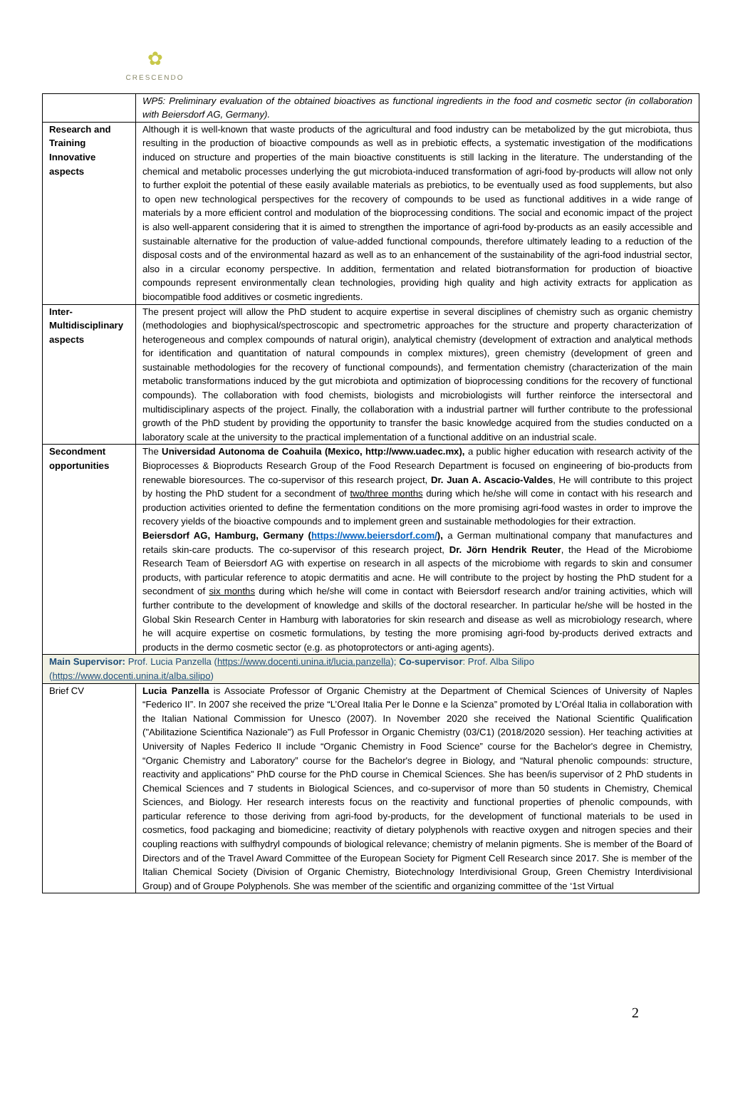✿
CRESCENDO
| | WP5: Preliminary evaluation of the obtained bioactives as functional ingredients in the food and cosmetic sector (in collaboration with Beiersdorf AG, Germany). |
| Research and Training Innovative aspects | Although it is well-known that waste products of the agricultural and food industry can be metabolized by the gut microbiota, thus resulting in the production of bioactive compounds as well as in prebiotic effects, a systematic investigation of the modifications induced on structure and properties of the main bioactive constituents is still lacking in the literature. The understanding of the chemical and metabolic processes underlying the gut microbiota-induced transformation of agri-food by-products will allow not only to further exploit the potential of these easily available materials as prebiotics, to be eventually used as food supplements, but also to open new technological perspectives for the recovery of compounds to be used as functional additives in a wide range of materials by a more efficient control and modulation of the bioprocessing conditions. The social and economic impact of the project is also well-apparent considering that it is aimed to strengthen the importance of agri-food by-products as an easily accessible and sustainable alternative for the production of value-added functional compounds, therefore ultimately leading to a reduction of the disposal costs and of the environmental hazard as well as to an enhancement of the sustainability of the agri-food industrial sector, also in a circular economy perspective. In addition, fermentation and related biotransformation for production of bioactive compounds represent environmentally clean technologies, providing high quality and high activity extracts for application as biocompatible food additives or cosmetic ingredients. |
| Inter-Multidisciplinary aspects | The present project will allow the PhD student to acquire expertise in several disciplines of chemistry such as organic chemistry (methodologies and biophysical/spectroscopic and spectrometric approaches for the structure and property characterization of heterogeneous and complex compounds of natural origin), analytical chemistry (development of extraction and analytical methods for identification and quantitation of natural compounds in complex mixtures), green chemistry (development of green and sustainable methodologies for the recovery of functional compounds), and fermentation chemistry (characterization of the main metabolic transformations induced by the gut microbiota and optimization of bioprocessing conditions for the recovery of functional compounds). The collaboration with food chemists, biologists and microbiologists will further reinforce the intersectoral and multidisciplinary aspects of the project. Finally, the collaboration with a industrial partner will further contribute to the professional growth of the PhD student by providing the opportunity to transfer the basic knowledge acquired from the studies conducted on a laboratory scale at the university to the practical implementation of a functional additive on an industrial scale. |
| Secondment opportunities | The Universidad Autonoma de Coahuila (Mexico, http://www.uadec.mx), a public higher education with research activity of the Bioprocesses & Bioproducts Research Group of the Food Research Department is focused on engineering of bio-products from renewable bioresources. The co-supervisor of this research project, Dr. Juan A. Ascacio-Valdes , He will contribute to this project by hosting the PhD student for a secondment of two/three months during which he/she will come in contact with his research and production activities oriented to define the fermentation conditions on the more promising agri-food wastes in order to improve the recovery yields of the bioactive compounds and to implement green and sustainable methodologies for their extraction. Beiersdorf AG, Hamburg, Germany ( https://www.beiersdorf.com/ ), a German multinational company that manufactures and retails skin-care products. The co-supervisor of this research project, Dr. Jörn Hendrik Reuter , the Head of the Microbiome Research Team of Beiersdorf AG with expertise on research in all aspects of the microbiome with regards to skin and consumer products, with particular reference to atopic dermatitis and acne. He will contribute to the project by hosting the PhD student for a secondment of six months during which he/she will come in contact with Beiersdorf research and/or training activities, which will further contribute to the development of knowledge and skills of the doctoral researcher. In particular he/she will be hosted in the Global Skin Research Center in Hamburg with laboratories for skin research and disease as well as microbiology research, where he will acquire expertise on cosmetic formulations, by testing the more promising agri-food by-products derived extracts and products in the dermo cosmetic sector (e.g. as photoprotectors or anti-aging agents). |
| Main Supervisor: Prof. Lucia Panzella ( https://www.docenti.unina.it/lucia.panzella ); Co-supervisor : Prof. Alba Silipo ( https://www.docenti.unina.it/alba.silipo ) | |
| Brief CV | Lucia Panzella is Associate Professor of Organic Chemistry at the Department of Chemical Sciences of University of Naples “Federico II”. In 2007 she received the prize “L’Oreal Italia Per le Donne e la Scienza” promoted by L’Oréal Italia in collaboration with the Italian National Commission for Unesco (2007). In November 2020 she received the National Scientific Qualification ("Abilitazione Scientifica Nazionale") as Full Professor in Organic Chemistry (03/C1) (2018/2020 session). Her teaching activities at University of Naples Federico II include “Organic Chemistry in Food Science” course for the Bachelor's degree in Chemistry, “Organic Chemistry and Laboratory” course for the Bachelor's degree in Biology, and “Natural phenolic compounds: structure, reactivity and applications” PhD course for the PhD course in Chemical Sciences. She has been/is supervisor of 2 PhD students in Chemical Sciences and 7 students in Biological Sciences, and co-supervisor of more than 50 students in Chemistry, Chemical Sciences, and Biology. Her research interests focus on the reactivity and functional properties of phenolic compounds, with particular reference to those deriving from agri-food by-products, for the development of functional materials to be used in cosmetics, food packaging and biomedicine; reactivity of dietary polyphenols with reactive oxygen and nitrogen species and their coupling reactions with sulfhydryl compounds of biological relevance; chemistry of melanin pigments. She is member of the Board of Directors and of the Travel Award Committee of the European Society for Pigment Cell Research since 2017. She is member of the Italian Chemical Society (Division of Organic Chemistry, Biotechnology Interdivisional Group, Green Chemistry Interdivisional Group) and of Groupe Polyphenols. She was member of the scientific and organizing committee of the ‘1st Virtual |
2